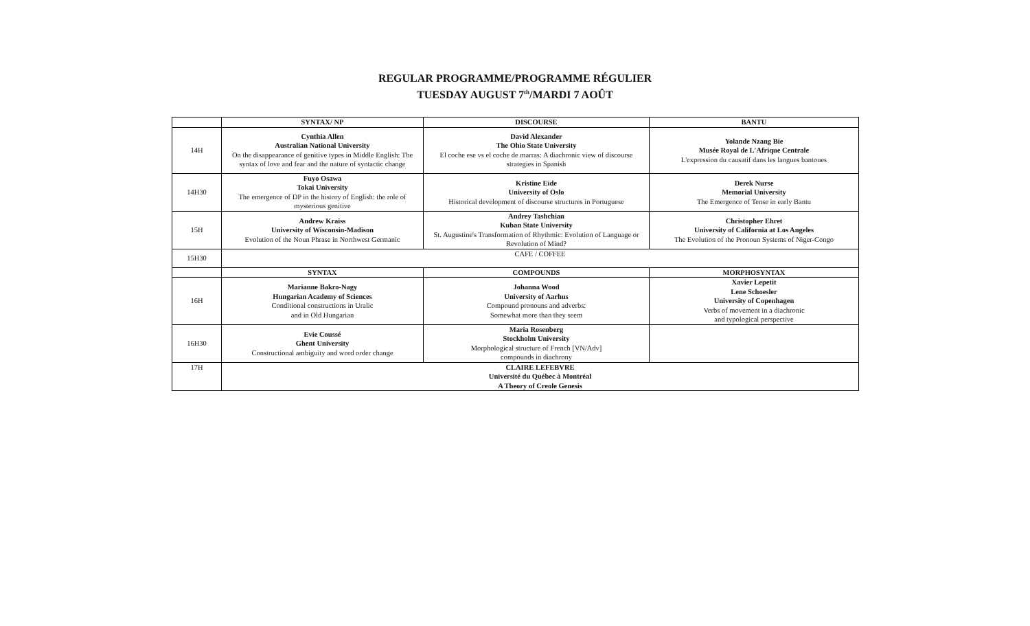REGULAR PROGRAMME/PROGRAMME RÉGULIER
TUESDAY AUGUST 7<sup>th</sup>/MARDI 7 AOÛT
| | SYNTAX/ NP | DISCOURSE | BANTU |
| --- | --- | --- | --- |
| 14H | Cynthia Allen Australian National University On the disappearance of genitive types in Middle English: The syntax of love and fear and the nature of syntactic change | David Alexander The Ohio State University El coche ese vs el coche de marras: A diachronic view of discourse strategies in Spanish | Yolande Nzang Bie Musée Royal de L'Afrique Centrale L'expression du causatif dans les langues bantoues |
| 14H30 | Fuyo Osawa Tokai University The emergence of DP in the history of English: the role of mysterious genitive | Kristine Eide University of Oslo Historical development of discourse structures in Portuguese | Derek Nurse Memorial University The Emergence of Tense in early Bantu |
| 15H | Andrew Kraiss University of Wisconsin-Madison Evolution of the Noun Phrase in Northwest Germanic | Andrey Tashchian Kuban State University St. Augustine's Transformation of Rhythmic: Evolution of Language or Revolution of Mind? | Christopher Ehret University of California at Los Angeles The Evolution of the Pronoun Systems of Niger-Congo |
| 15H30 | CAFE / COFFEE | | |
| | SYNTAX | COMPOUNDS | MORPHOSYNTAX |
| 16H | Marianne Bakro-Nagy Hungarian Academy of Sciences Conditional constructions in Uralic and in Old Hungarian | Johanna Wood University of Aarhus Compound pronouns and adverbs: Somewhat more than they seem | Xavier Lepetit Lene Schoesler University of Copenhagen Verbs of movement in a diachronic and typological perspective |
| 16H30 | Evie Coussé Ghent University Constructional ambiguity and word order change | Maria Rosenberg Stockholm University Morphological structure of French [VN/Adv] compounds in diachrony | |
| 17H | CLAIRE LEFEBVRE Université du Québec à Montréal A Theory of Creole Genesis | | |